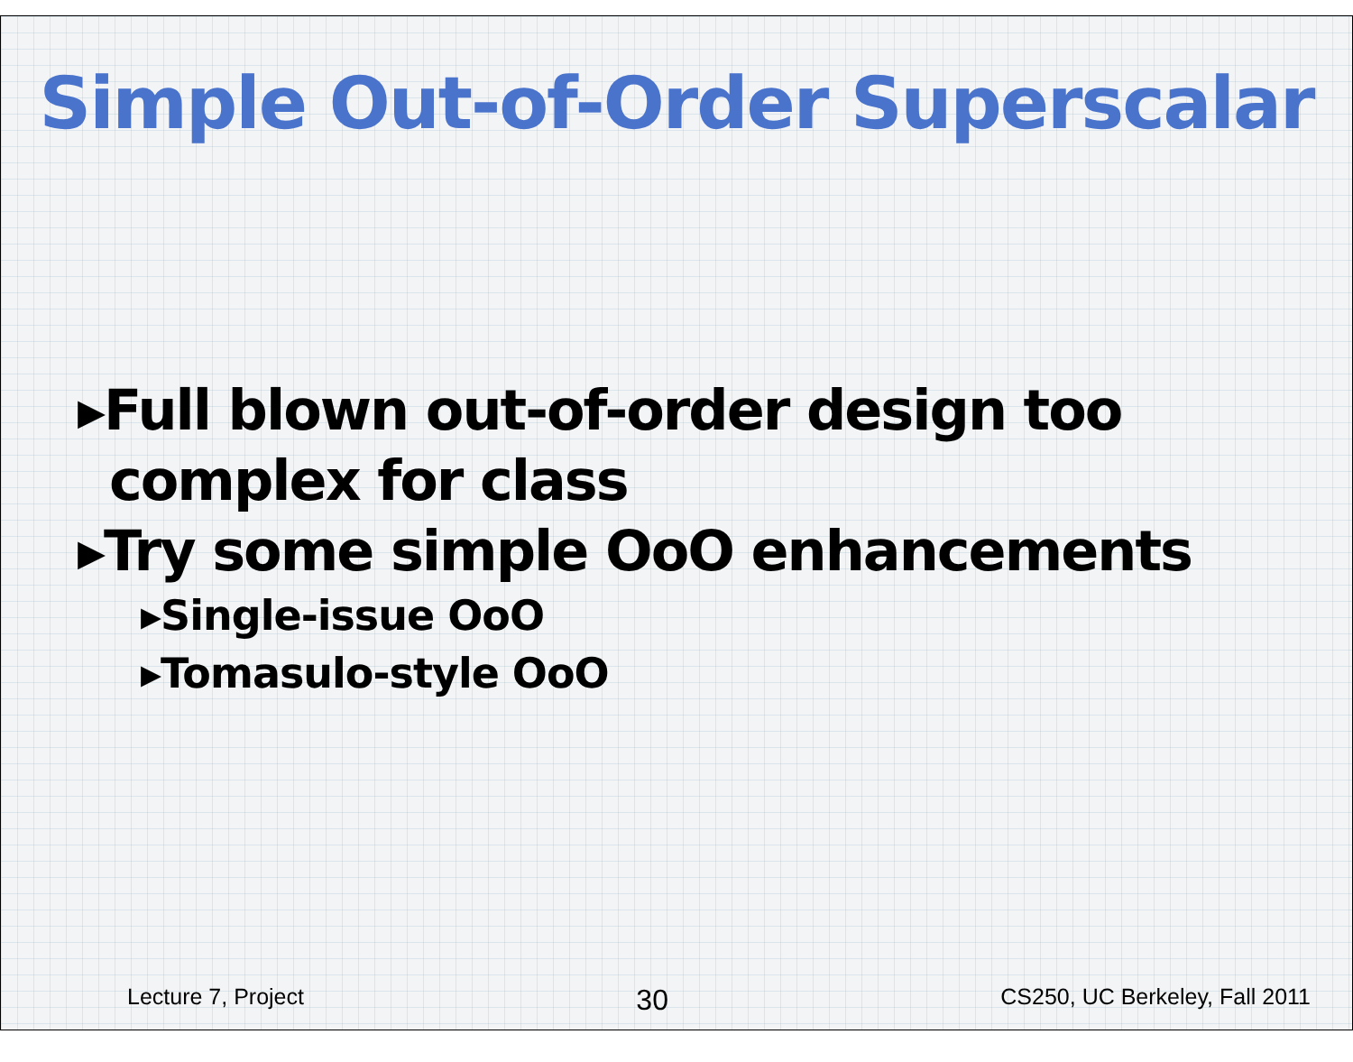Simple Out-of-Order Superscalar
▸Full blown out-of-order design too complex for class
▸Try some simple OoO enhancements
▸Single-issue OoO
▸Tomasulo-style OoO
Lecture 7, Project 30 CS250, UC Berkeley, Fall 2011